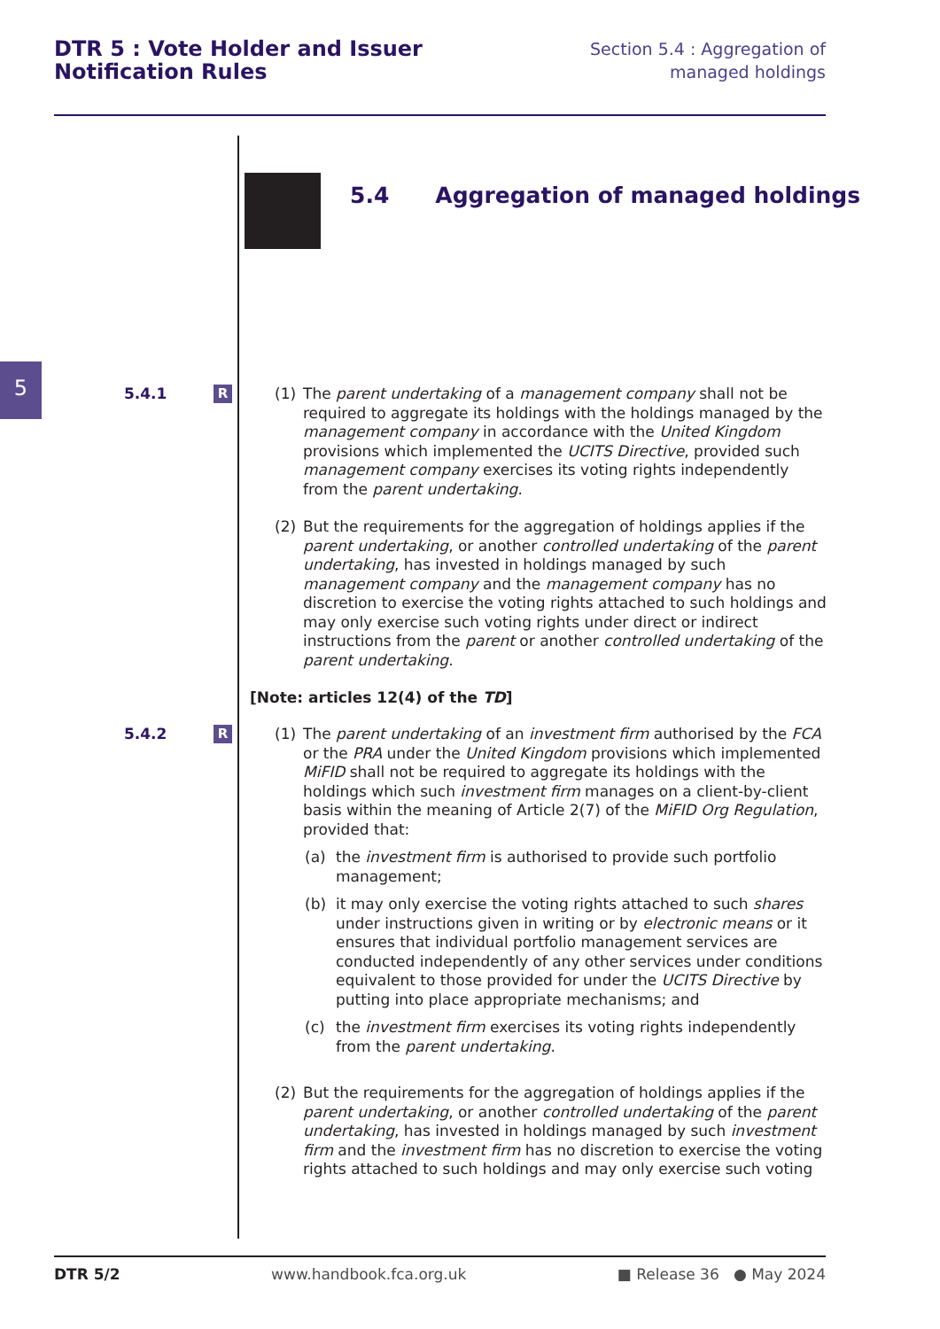DTR 5 : Vote Holder and Issuer
Notification Rules
Section 5.4 : Aggregation of managed holdings
5.4 Aggregation of managed holdings
5
5.4.1 R
(1) The parent undertaking of a management company shall not be required to aggregate its holdings with the holdings managed by the management company in accordance with the United Kingdom provisions which implemented the UCITS Directive, provided such management company exercises its voting rights independently from the parent undertaking.
(2) But the requirements for the aggregation of holdings applies if the parent undertaking, or another controlled undertaking of the parent undertaking, has invested in holdings managed by such management company and the management company has no discretion to exercise the voting rights attached to such holdings and may only exercise such voting rights under direct or indirect instructions from the parent or another controlled undertaking of the parent undertaking.
[Note: articles 12(4) of the TD]
5.4.2 R
(1) The parent undertaking of an investment firm authorised by the FCA or the PRA under the United Kingdom provisions which implemented MiFID shall not be required to aggregate its holdings with the holdings which such investment firm manages on a client-by-client basis within the meaning of Article 2(7) of the MiFID Org Regulation, provided that:
(a) the investment firm is authorised to provide such portfolio management;
(b) it may only exercise the voting rights attached to such shares under instructions given in writing or by electronic means or it ensures that individual portfolio management services are conducted independently of any other services under conditions equivalent to those provided for under the UCITS Directive by putting into place appropriate mechanisms; and
(c) the investment firm exercises its voting rights independently from the parent undertaking.
(2) But the requirements for the aggregation of holdings applies if the parent undertaking, or another controlled undertaking of the parent undertaking, has invested in holdings managed by such investment firm and the investment firm has no discretion to exercise the voting rights attached to such holdings and may only exercise such voting
DTR 5/2 www.handbook.fca.org.uk ■ Release 36 ● May 2024